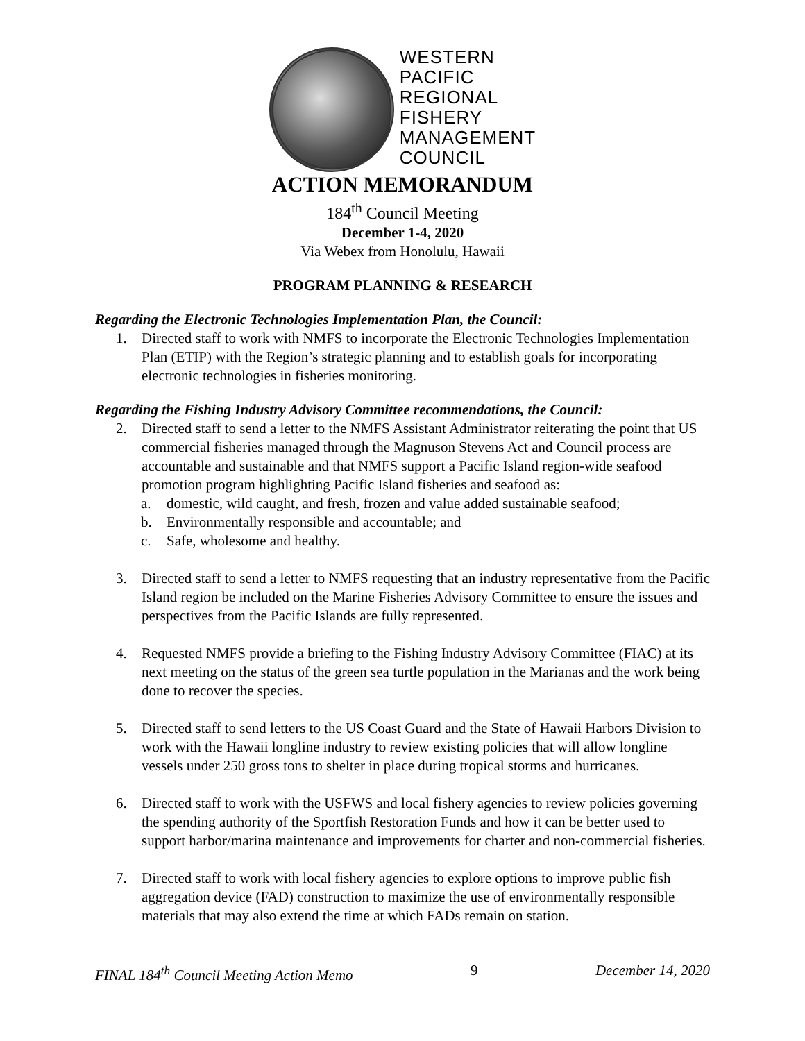WESTERN
PACIFIC
REGIONAL
FISHERY
MANAGEMENT
COUNCIL
ACTION MEMORANDUM
184<sup>th</sup> Council Meeting
December 1-4, 2020
Via Webex from Honolulu, Hawaii
PROGRAM PLANNING & RESEARCH
Regarding the Electronic Technologies Implementation Plan, the Council:
1. Directed staff to work with NMFS to incorporate the Electronic Technologies Implementation Plan (ETIP) with the Region’s strategic planning and to establish goals for incorporating electronic technologies in fisheries monitoring.
Regarding the Fishing Industry Advisory Committee recommendations, the Council:
2. Directed staff to send a letter to the NMFS Assistant Administrator reiterating the point that US commercial fisheries managed through the Magnuson Stevens Act and Council process are accountable and sustainable and that NMFS support a Pacific Island region-wide seafood promotion program highlighting Pacific Island fisheries and seafood as:
a. domestic, wild caught, and fresh, frozen and value added sustainable seafood;
b. Environmentally responsible and accountable; and
c. Safe, wholesome and healthy.
3. Directed staff to send a letter to NMFS requesting that an industry representative from the Pacific Island region be included on the Marine Fisheries Advisory Committee to ensure the issues and perspectives from the Pacific Islands are fully represented.
4. Requested NMFS provide a briefing to the Fishing Industry Advisory Committee (FIAC) at its next meeting on the status of the green sea turtle population in the Marianas and the work being done to recover the species.
5. Directed staff to send letters to the US Coast Guard and the State of Hawaii Harbors Division to work with the Hawaii longline industry to review existing policies that will allow longline vessels under 250 gross tons to shelter in place during tropical storms and hurricanes.
6. Directed staff to work with the USFWS and local fishery agencies to review policies governing the spending authority of the Sportfish Restoration Funds and how it can be better used to support harbor/marina maintenance and improvements for charter and non-commercial fisheries.
7. Directed staff to work with local fishery agencies to explore options to improve public fish aggregation device (FAD) construction to maximize the use of environmentally responsible materials that may also extend the time at which FADs remain on station.
FINAL 184<sup>th</sup> Council Meeting Action Memo 9 December 14, 2020